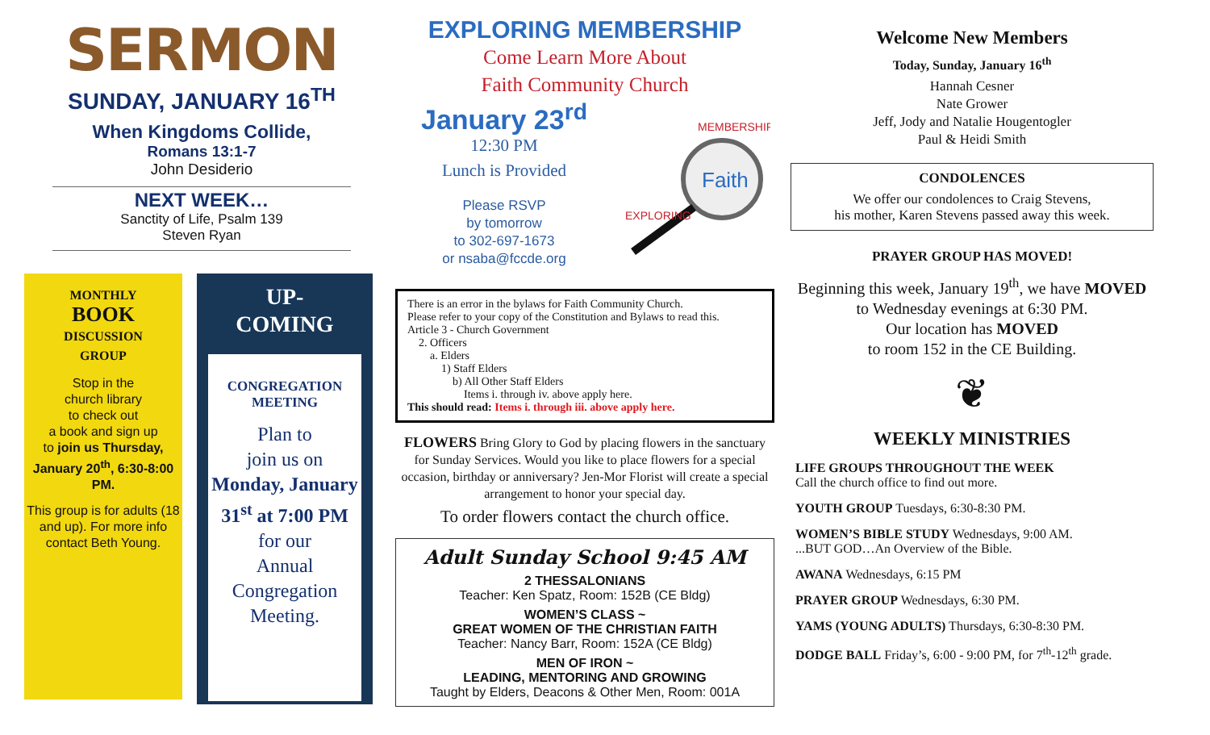SERMON
SUNDAY, JANUARY 16<sup>TH</sup>
When Kingdoms Collide,
Romans 13:1-7
John Desiderio
NEXT WEEK…
Sanctity of Life, Psalm 139
Steven Ryan
MONTHLY
BOOK
DISCUSSION
GROUP
Stop in the
church library
to check out
a book and sign up
to join us Thursday, January 20<sup>th</sup>, 6:30-8:00 PM.
This group is for adults (18 and up). For more info contact Beth Young.
UP-
COMING
CONGREGATION
MEETING
Plan to
join us on
Monday, January 31<sup>st</sup> at 7:00 PM
for our
Annual
Congregation Meeting.
EXPLORING MEMBERSHIP
Come Learn More About
Faith Community Church
January 23<sup>rd</sup>
12:30 PM
Lunch is Provided
Please RSVP
by tomorrow
to 302-697-1673
or nsaba@fccde.org
Faith
MEMBERSHIP
EXPLORING
There is an error in the bylaws for Faith Community Church.
Please refer to your copy of the Constitution and Bylaws to read this.
Article 3 - Church Government
2. Officers
a. Elders
1) Staff Elders
b) All Other Staff Elders
Items i. through iv. above apply here.
This should read: Items i. through iii. above apply here.
FLOWERS Bring Glory to God by placing flowers in the sanctuary for Sunday Services. Would you like to place flowers for a special occasion, birthday or anniversary? Jen-Mor Florist will create a special arrangement to honor your special day.
To order flowers contact the church office.
Adult Sunday School 9:45 AM
2 THESSALONIANS
Teacher: Ken Spatz, Room: 152B (CE Bldg)
WOMEN’S CLASS ~
GREAT WOMEN OF THE CHRISTIAN FAITH
Teacher: Nancy Barr, Room: 152A (CE Bldg)
MEN OF IRON ~
LEADING, MENTORING AND GROWING
Taught by Elders, Deacons & Other Men, Room: 001A
Welcome New Members
Today, Sunday, January 16<sup>th</sup>
Hannah Cesner
Nate Grower
Jeff, Jody and Natalie Hougentogler
Paul & Heidi Smith
CONDOLENCES
We offer our condolences to Craig Stevens,
his mother, Karen Stevens passed away this week.
PRAYER GROUP HAS MOVED!
Beginning this week, January 19<sup>th</sup>, we have MOVED to Wednesday evenings at 6:30 PM.
Our location has MOVED
to room 152 in the CE Building.
❦
WEEKLY MINISTRIES
LIFE GROUPS THROUGHOUT THE WEEK
Call the church office to find out more.
YOUTH GROUP Tuesdays, 6:30-8:30 PM.
WOMEN’S BIBLE STUDY Wednesdays, 9:00 AM.
...BUT GOD…An Overview of the Bible.
AWANA Wednesdays, 6:15 PM
PRAYER GROUP Wednesdays, 6:30 PM.
YAMS (YOUNG ADULTS) Thursdays, 6:30-8:30 PM.
DODGE BALL Friday’s, 6:00 - 9:00 PM, for 7<sup>th</sup>-12<sup>th</sup> grade.